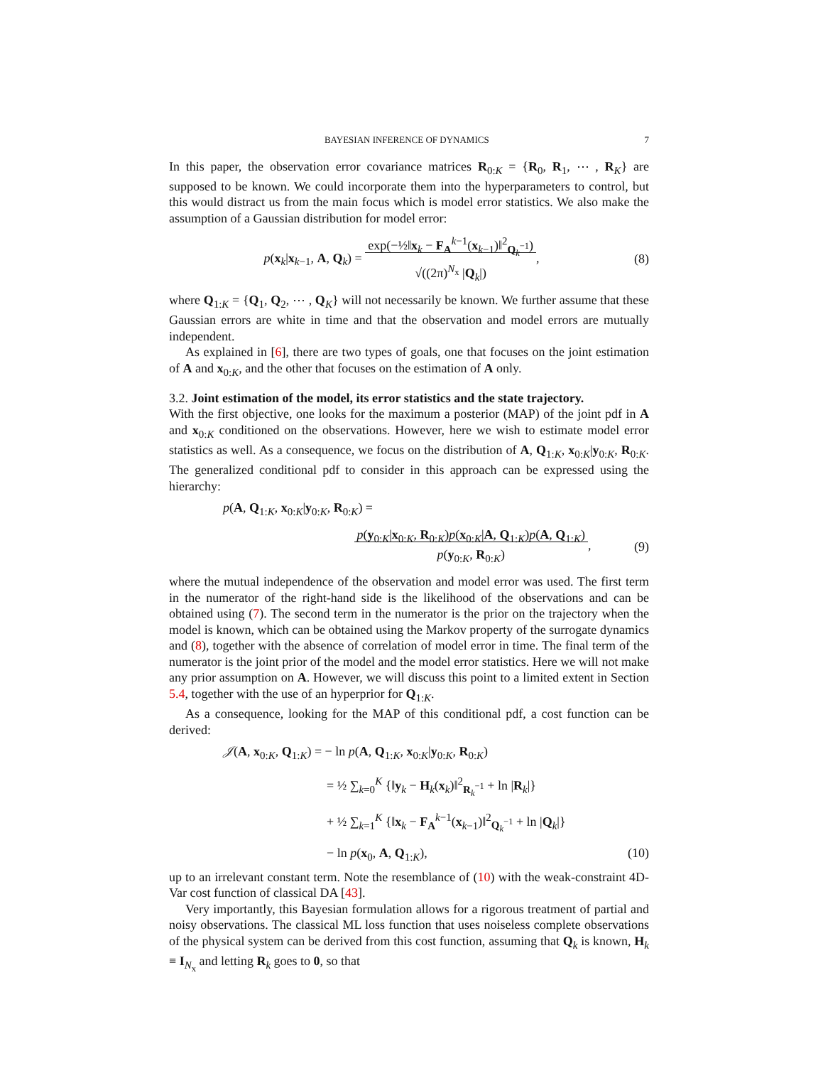BAYESIAN INFERENCE OF DYNAMICS 7
In this paper, the observation error covariance matrices R<sub>0:K</sub> = {R<sub>0</sub>, R<sub>1</sub>, ⋯ , R<sub>K</sub>} are supposed to be known. We could incorporate them into the hyperparameters to control, but this would distract us from the main focus which is model error statistics. We also make the assumption of a Gaussian distribution for model error:
p(x<sub>k</sub>|x<sub>k−1</sub>, A, Q<sub>k</sub>) = exp(−½‖x<sub>k</sub> − F<sub>A</sub><sup>k−1</sup>(x<sub>k−1</sub>)‖<sup>2</sup><sub>Q<sub>k</sub><sup>−1</sup></sub>)
√((2π)<sup>N<sub>x</sub></sup> |Q<sub>k</sub>|),
(8)
where Q<sub>1:K</sub> = {Q<sub>1</sub>, Q<sub>2</sub>, ⋯ , Q<sub>K</sub>} will not necessarily be known. We further assume that these Gaussian errors are white in time and that the observation and model errors are mutually independent.
As explained in [6], there are two types of goals, one that focuses on the joint estimation of A and x<sub>0:K</sub>, and the other that focuses on the estimation of A only.
3.2. Joint estimation of the model, its error statistics and the state trajectory.
With the first objective, one looks for the maximum a posterior (MAP) of the joint pdf in A and x<sub>0:K</sub> conditioned on the observations. However, here we wish to estimate model error statistics as well. As a consequence, we focus on the distribution of A, Q<sub>1:K</sub>, x<sub>0:K</sub>|y<sub>0:K</sub>, R<sub>0:K</sub>. The generalized conditional pdf to consider in this approach can be expressed using the hierarchy:
p(A, Q<sub>1:K</sub>, x<sub>0:K</sub>|y<sub>0:K</sub>, R<sub>0:K</sub>) =
p(y<sub>0:K</sub>|x<sub>0:K</sub>, R<sub>0:K</sub>)p(x<sub>0:K</sub>|A, Q<sub>1:K</sub>)p(A, Q<sub>1:K</sub>)
p(y<sub>0:K</sub>, R<sub>0:K</sub>),
(9)
where the mutual independence of the observation and model error was used. The first term in the numerator of the right-hand side is the likelihood of the observations and can be obtained using (7). The second term in the numerator is the prior on the trajectory when the model is known, which can be obtained using the Markov property of the surrogate dynamics and (8), together with the absence of correlation of model error in time. The final term of the numerator is the joint prior of the model and the model error statistics. Here we will not make any prior assumption on A. However, we will discuss this point to a limited extent in Section 5.4, together with the use of an hyperprior for Q<sub>1:K</sub>.
As a consequence, looking for the MAP of this conditional pdf, a cost function can be derived:
𝒥(A, x<sub>0:K</sub>, Q<sub>1:K</sub>) = − ln p(A, Q<sub>1:K</sub>, x<sub>0:K</sub>|y<sub>0:K</sub>, R<sub>0:K</sub>)
= ½ ∑<sub>k=0</sub><sup>K</sup> {‖y<sub>k</sub> − H<sub>k</sub>(x<sub>k</sub>)‖<sup>2</sup><sub>R<sub>k</sub><sup>−1</sup></sub> + ln |R<sub>k</sub>|}
+ ½ ∑<sub>k=1</sub><sup>K</sup> {‖x<sub>k</sub> − F<sub>A</sub><sup>k−1</sup>(x<sub>k−1</sub>)‖<sup>2</sup><sub>Q<sub>k</sub><sup>−1</sup></sub> + ln |Q<sub>k</sub>|}
− ln p(x<sub>0</sub>, A, Q<sub>1:K</sub>), (10)
up to an irrelevant constant term. Note the resemblance of (10) with the weak-constraint 4D-Var cost function of classical DA [43].
Very importantly, this Bayesian formulation allows for a rigorous treatment of partial and noisy observations. The classical ML loss function that uses noiseless complete observations of the physical system can be derived from this cost function, assuming that Q<sub>k</sub> is known, H<sub>k</sub> ≡ I<sub>N<sub>x</sub></sub> and letting R<sub>k</sub> goes to 0, so that